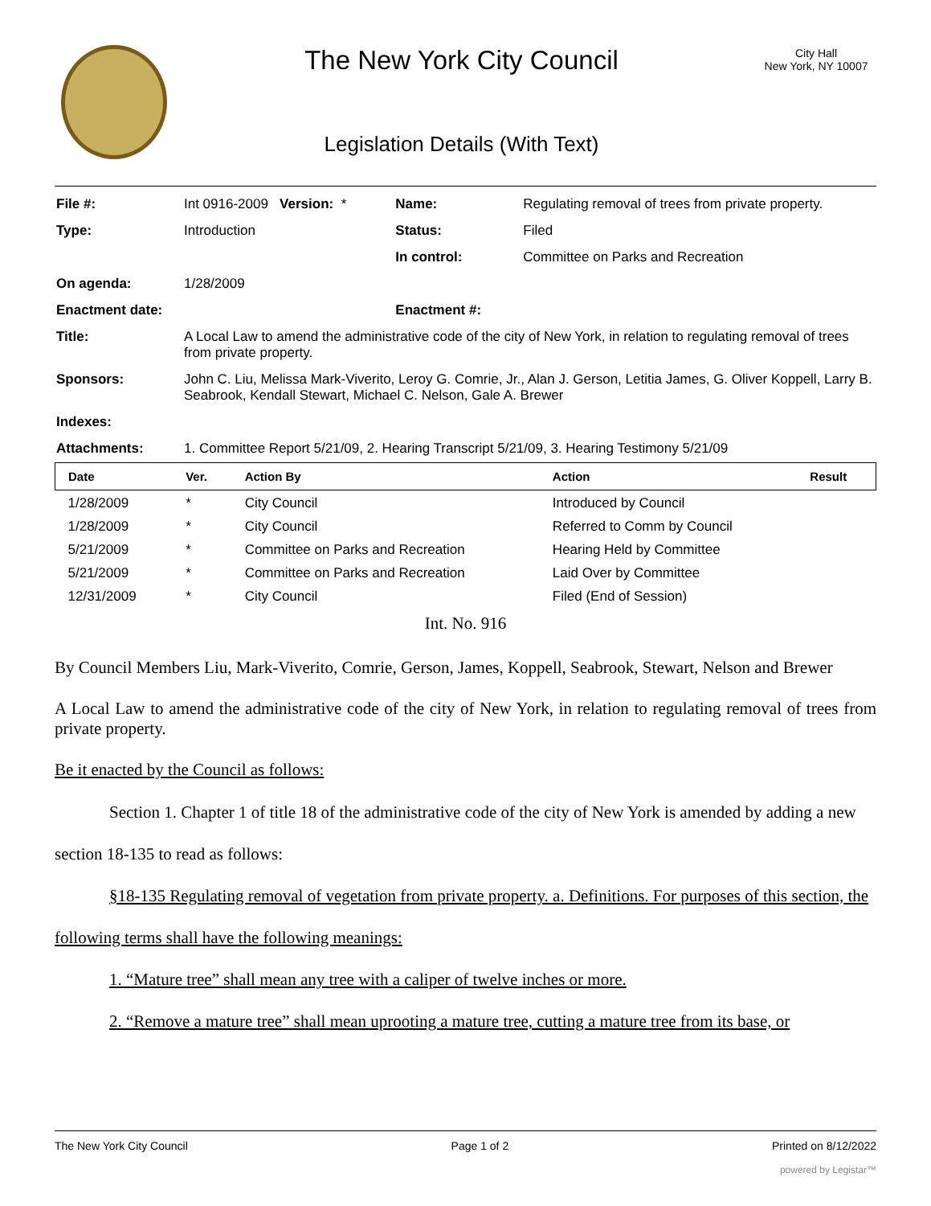The New York City Council
Legislation Details (With Text)
City Hall
New York, NY 10007
| File #: | Int 0916-2009 Version: * | Name: | Regulating removal of trees from private property. |
| Type: | Introduction | Status: | Filed |
| | | In control: | Committee on Parks and Recreation |
| On agenda: | 1/28/2009 | | |
| Enactment date: | | Enactment #: | |
| Title: | A Local Law to amend the administrative code of the city of New York, in relation to regulating removal of trees from private property. | | |
| Sponsors: | John C. Liu, Melissa Mark-Viverito, Leroy G. Comrie, Jr., Alan J. Gerson, Letitia James, G. Oliver Koppell, Larry B. Seabrook, Kendall Stewart, Michael C. Nelson, Gale A. Brewer | | |
| Indexes: | | | |
| Attachments: | 1. Committee Report 5/21/09, 2. Hearing Transcript 5/21/09, 3. Hearing Testimony 5/21/09 | | |
| Date | Ver. | Action By | Action | Result |
| --- | --- | --- | --- | --- |
| 1/28/2009 | * | City Council | Introduced by Council | |
| 1/28/2009 | * | City Council | Referred to Comm by Council | |
| 5/21/2009 | * | Committee on Parks and Recreation | Hearing Held by Committee | |
| 5/21/2009 | * | Committee on Parks and Recreation | Laid Over by Committee | |
| 12/31/2009 | * | City Council | Filed (End of Session) | |
Int. No. 916
By Council Members Liu, Mark-Viverito, Comrie, Gerson, James, Koppell, Seabrook, Stewart, Nelson and Brewer
A Local Law to amend the administrative code of the city of New York, in relation to regulating removal of trees from private property.
Be it enacted by the Council as follows:
Section 1. Chapter 1 of title 18 of the administrative code of the city of New York is amended by adding a new section 18-135 to read as follows:
§18-135 Regulating removal of vegetation from private property. a. Definitions. For purposes of this section, the following terms shall have the following meanings:
1. “Mature tree” shall mean any tree with a caliper of twelve inches or more.
2. “Remove a mature tree” shall mean uprooting a mature tree, cutting a mature tree from its base, or
The New York City Council Page 1 of 2 Printed on 8/12/2022
powered by Legistar™